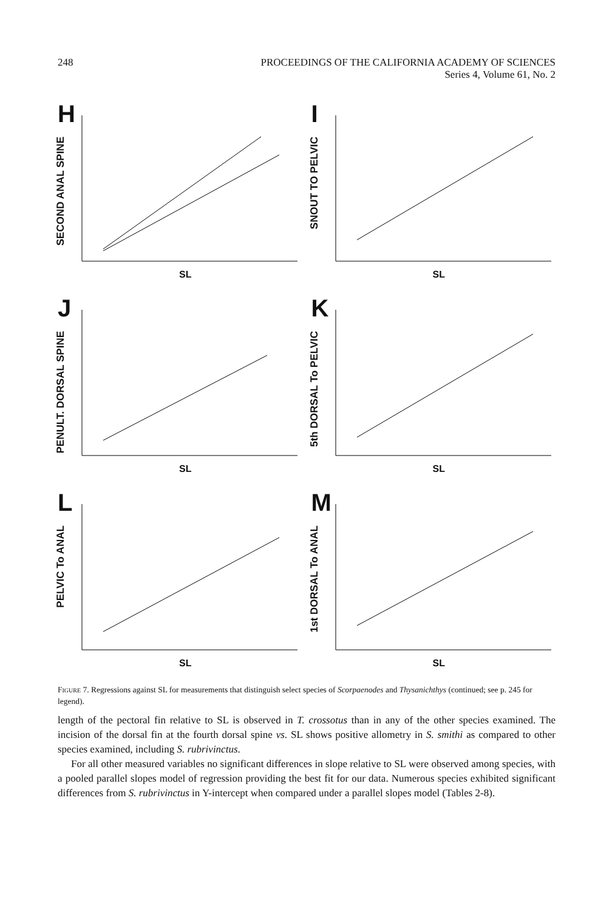248 PROCEEDINGS OF THE CALIFORNIA ACADEMY OF SCIENCES
Series 4, Volume 61, No. 2
H
SECOND ANAL SPINE
SL
I
SNOUT TO PELVIC
SL
J
PENULT. DORSAL SPINE
SL
K
5th DORSAL To PELVIC
SL
L
PELVIC To ANAL
SL
M
1st DORSAL To ANAL
SL
FIGURE 7. Regressions against SL for measurements that distinguish select species of Scorpaenodes and Thysanichthys (continued; see p. 245 for legend).
length of the pectoral fin relative to SL is observed in T. crossotus than in any of the other species examined. The incision of the dorsal fin at the fourth dorsal spine vs. SL shows positive allometry in S. smithi as compared to other species examined, including S. rubrivinctus.
For all other measured variables no significant differences in slope relative to SL were observed among species, with a pooled parallel slopes model of regression providing the best fit for our data. Numerous species exhibited significant differences from S. rubrivinctus in Y-intercept when compared under a parallel slopes model (Tables 2-8).